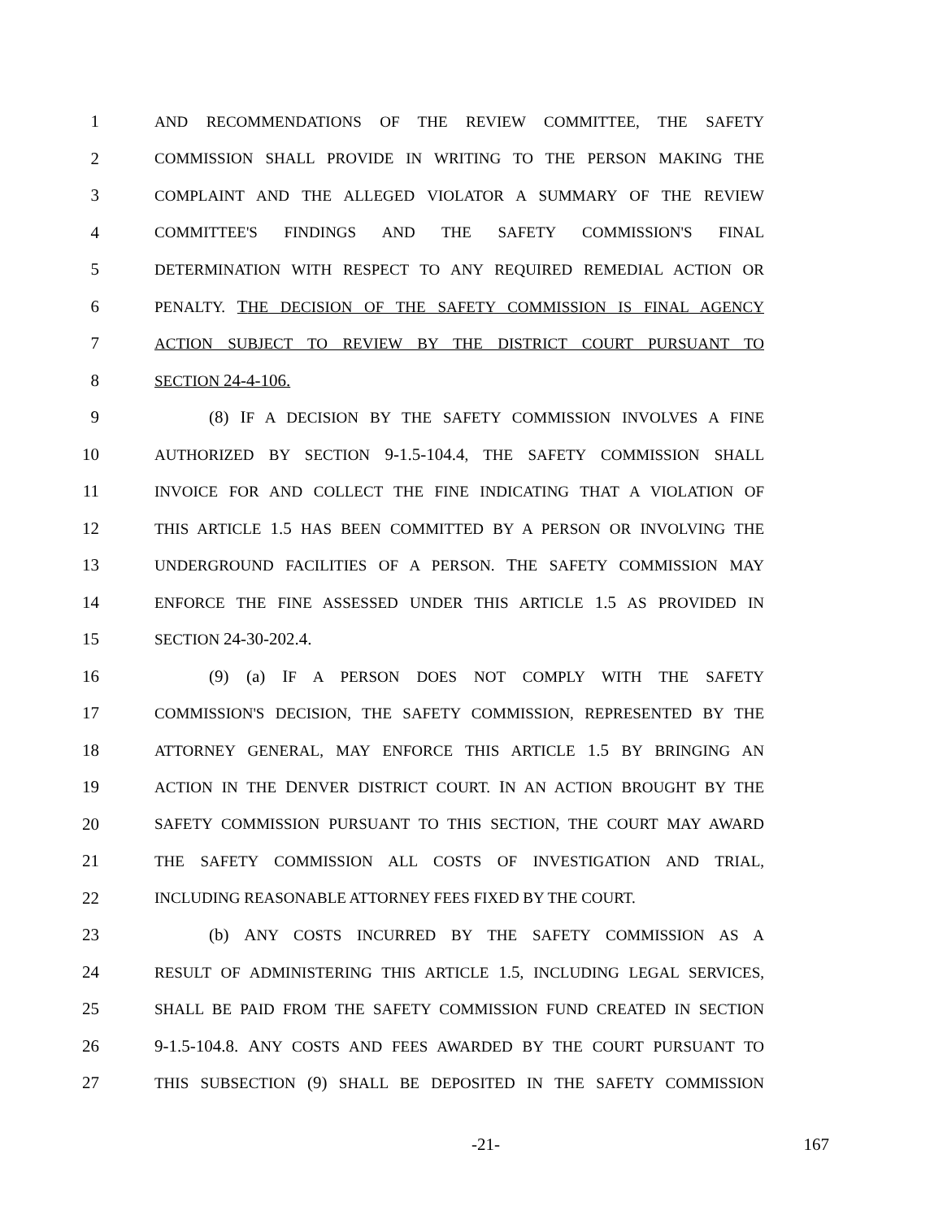1 AND RECOMMENDATIONS OF THE REVIEW COMMITTEE, THE SAFETY
2 COMMISSION SHALL PROVIDE IN WRITING TO THE PERSON MAKING THE
3 COMPLAINT AND THE ALLEGED VIOLATOR A SUMMARY OF THE REVIEW
4 COMMITTEE'S FINDINGS AND THE SAFETY COMMISSION'S FINAL
5 DETERMINATION WITH RESPECT TO ANY REQUIRED REMEDIAL ACTION OR
6 PENALTY. THE DECISION OF THE SAFETY COMMISSION IS FINAL AGENCY
7 ACTION SUBJECT TO REVIEW BY THE DISTRICT COURT PURSUANT TO
8 SECTION 24-4-106.
9 (8) IF A DECISION BY THE SAFETY COMMISSION INVOLVES A FINE
10 AUTHORIZED BY SECTION 9-1.5-104.4, THE SAFETY COMMISSION SHALL
11 INVOICE FOR AND COLLECT THE FINE INDICATING THAT A VIOLATION OF
12 THIS ARTICLE 1.5 HAS BEEN COMMITTED BY A PERSON OR INVOLVING THE
13 UNDERGROUND FACILITIES OF A PERSON. THE SAFETY COMMISSION MAY
14 ENFORCE THE FINE ASSESSED UNDER THIS ARTICLE 1.5 AS PROVIDED IN
15 SECTION 24-30-202.4.
16 (9) (a) IF A PERSON DOES NOT COMPLY WITH THE SAFETY
17 COMMISSION'S DECISION, THE SAFETY COMMISSION, REPRESENTED BY THE
18 ATTORNEY GENERAL, MAY ENFORCE THIS ARTICLE 1.5 BY BRINGING AN
19 ACTION IN THE DENVER DISTRICT COURT. IN AN ACTION BROUGHT BY THE
20 SAFETY COMMISSION PURSUANT TO THIS SECTION, THE COURT MAY AWARD
21 THE SAFETY COMMISSION ALL COSTS OF INVESTIGATION AND TRIAL,
22 INCLUDING REASONABLE ATTORNEY FEES FIXED BY THE COURT.
23 (b) ANY COSTS INCURRED BY THE SAFETY COMMISSION AS A
24 RESULT OF ADMINISTERING THIS ARTICLE 1.5, INCLUDING LEGAL SERVICES,
25 SHALL BE PAID FROM THE SAFETY COMMISSION FUND CREATED IN SECTION
26 9-1.5-104.8. ANY COSTS AND FEES AWARDED BY THE COURT PURSUANT TO
27 THIS SUBSECTION (9) SHALL BE DEPOSITED IN THE SAFETY COMMISSION
-21- 167